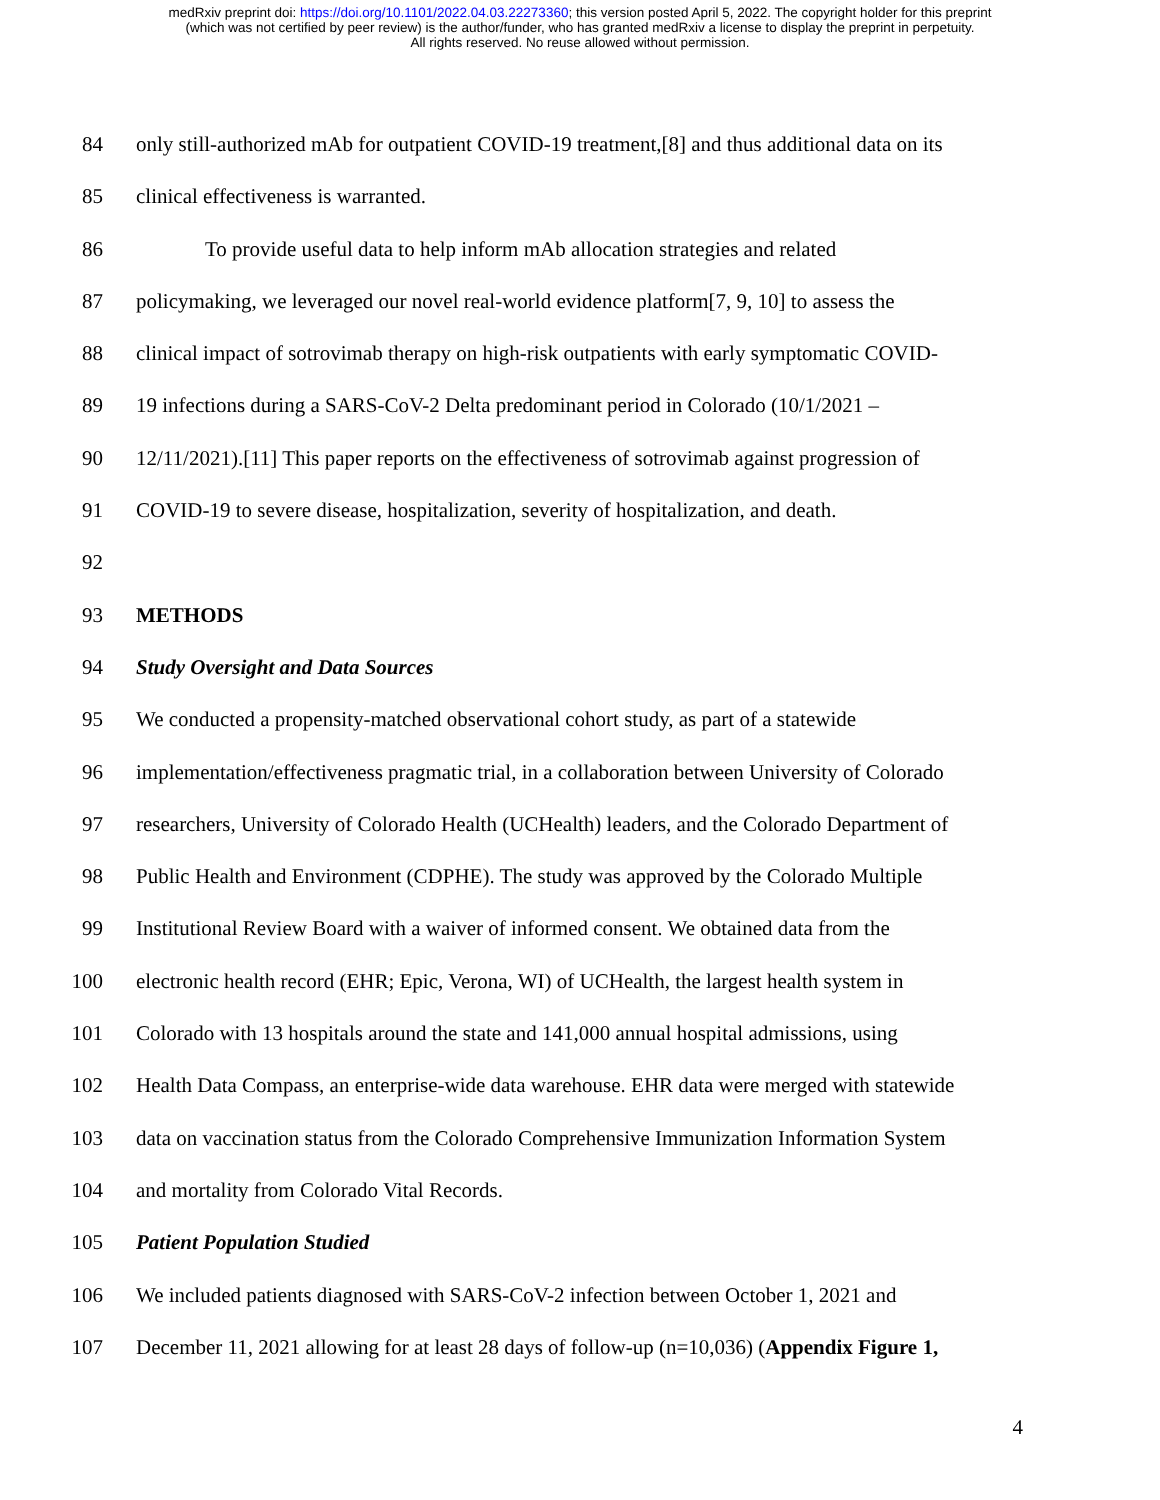medRxiv preprint doi: https://doi.org/10.1101/2022.04.03.22273360; this version posted April 5, 2022. The copyright holder for this preprint
(which was not certified by peer review) is the author/funder, who has granted medRxiv a license to display the preprint in perpetuity.
All rights reserved. No reuse allowed without permission.
84 only still-authorized mAb for outpatient COVID-19 treatment,[8] and thus additional data on its
85 clinical effectiveness is warranted.
86 To provide useful data to help inform mAb allocation strategies and related
87 policymaking, we leveraged our novel real-world evidence platform[7, 9, 10] to assess the
88 clinical impact of sotrovimab therapy on high-risk outpatients with early symptomatic COVID-
89 19 infections during a SARS-CoV-2 Delta predominant period in Colorado (10/1/2021 –
90 12/11/2021).[11] This paper reports on the effectiveness of sotrovimab against progression of
91 COVID-19 to severe disease, hospitalization, severity of hospitalization, and death.
92
93 METHODS
94 Study Oversight and Data Sources
95 We conducted a propensity-matched observational cohort study, as part of a statewide
96 implementation/effectiveness pragmatic trial, in a collaboration between University of Colorado
97 researchers, University of Colorado Health (UCHealth) leaders, and the Colorado Department of
98 Public Health and Environment (CDPHE). The study was approved by the Colorado Multiple
99 Institutional Review Board with a waiver of informed consent. We obtained data from the
100 electronic health record (EHR; Epic, Verona, WI) of UCHealth, the largest health system in
101 Colorado with 13 hospitals around the state and 141,000 annual hospital admissions, using
102 Health Data Compass, an enterprise-wide data warehouse. EHR data were merged with statewide
103 data on vaccination status from the Colorado Comprehensive Immunization Information System
104 and mortality from Colorado Vital Records.
105 Patient Population Studied
106 We included patients diagnosed with SARS-CoV-2 infection between October 1, 2021 and
107 December 11, 2021 allowing for at least 28 days of follow-up (n=10,036) (Appendix Figure 1,
4